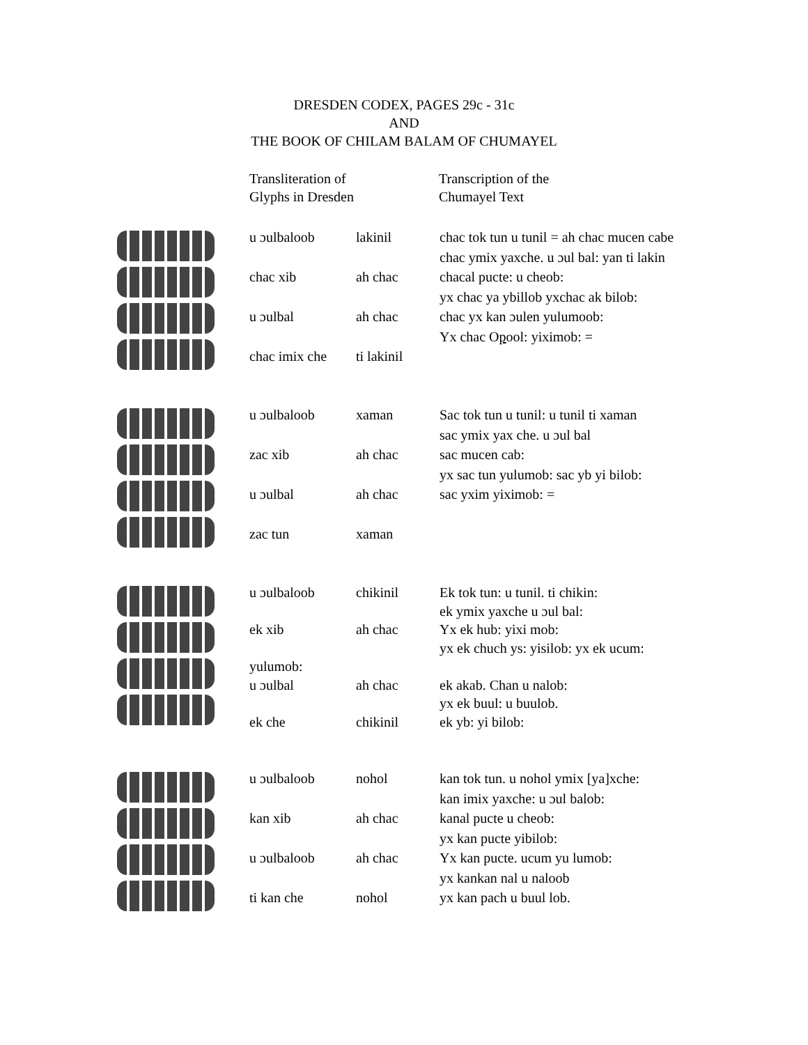DRESDEN CODEX, PAGES 29c - 31c
AND
THE BOOK OF CHILAM BALAM OF CHUMAYEL
Transliteration of
Glyphs in Dresden
Transcription of the
Chumayel Text
| u ɔulbaloob | lakinil | chac tok tun u tunil = ah chac mucen cabe |
| | | chac ymix yaxche. u ɔul bal: yan ti lakin |
| chac xib | ah chac | chacal pucte: u cheob: |
| | | yx chac ya ybillob yxchac ak bilob: |
| u ɔulbal | ah chac | chac yx kan ɔulen yulumoob: |
| | | Yx chac O p ool: yiximob: = |
| chac imix che | ti lakinil | |
| u ɔulbaloob | xaman | Sac tok tun u tunil: u tunil ti xaman |
| | | sac ymix yax che. u ɔul bal |
| zac xib | ah chac | sac mucen cab: |
| | | yx sac tun yulumob: sac yb yi bilob: |
| u ɔulbal | ah chac | sac yxim yiximob: = |
| zac tun | xaman | |
| u ɔulbaloob | chikinil | Ek tok tun: u tunil. ti chikin: |
| | | ek ymix yaxche u ɔul bal: |
| ek xib | ah chac | Yx ek hub: yixi mob: |
| | | yx ek chuch ys: yisilob: yx ek ucum: |
| yulumob: | | |
| u ɔulbal | ah chac | ek akab. Chan u nalob: |
| | | yx ek buul: u buulob. |
| ek che | chikinil | ek yb: yi bilob: |
| u ɔulbaloob | nohol | kan tok tun. u nohol ymix [ya]xche: |
| | | kan imix yaxche: u ɔul balob: |
| kan xib | ah chac | kanal pucte u cheob: |
| | | yx kan pucte yibilob: |
| u ɔulbaloob | ah chac | Yx kan pucte. ucum yu lumob: |
| | | yx kankan nal u naloob |
| ti kan che | nohol | yx kan pach u buul lob. |